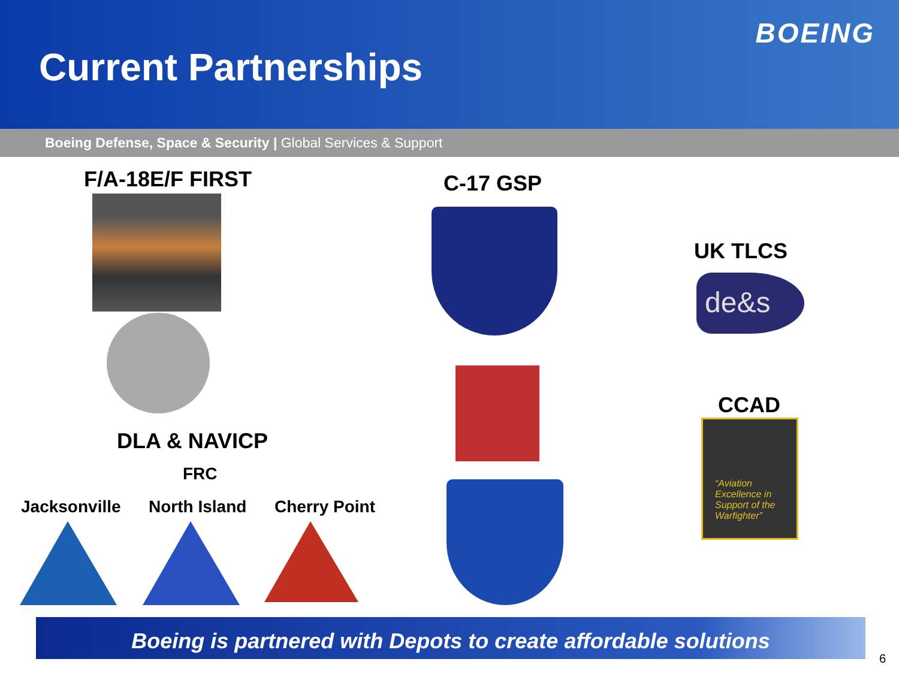Current Partnerships
BOEING
Boeing Defense, Space & Security | Global Services & Support
F/A-18E/F FIRST
DLA & NAVICP
FRC
Jacksonville North Island Cherry Point
C-17 GSP
UK TLCS
de&s
CCAD
“Aviation Excellence in Support of the Warfighter”
Boeing is partnered with Depots to create affordable solutions
6